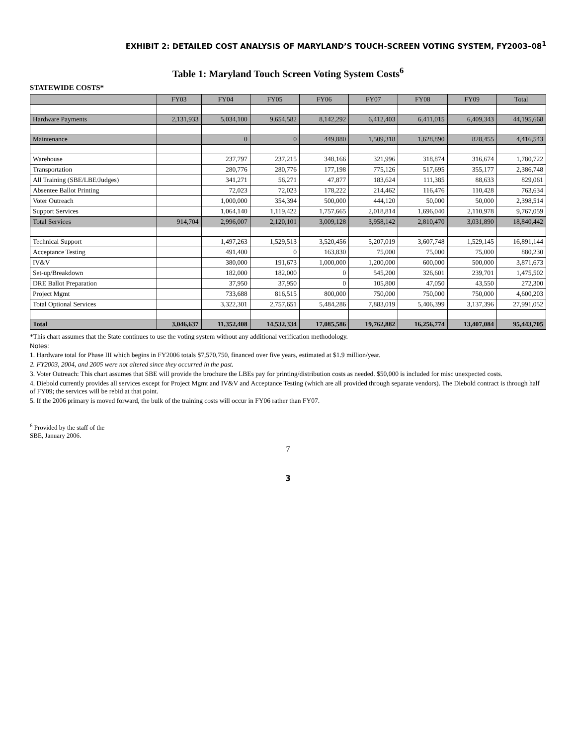EXHIBIT 2: DETAILED COST ANALYSIS OF MARYLAND’S TOUCH-SCREEN VOTING SYSTEM, FY2003–08<sup>1</sup>
Table 1: Maryland Touch Screen Voting System Costs<sup>6</sup>
STATEWIDE COSTS*
| | FY03 | FY04 | FY05 | FY06 | FY07 | FY08 | FY09 | Total |
| --- | --- | --- | --- | --- | --- | --- | --- | --- |
| Hardware Payments | 2,131,933 | 5,034,100 | 9,654,582 | 8,142,292 | 6,412,403 | 6,411,015 | 6,409,343 | 44,195,668 |
| Maintenance | | 0 | 0 | 449,880 | 1,509,318 | 1,628,890 | 828,455 | 4,416,543 |
| Warehouse | | 237,797 | 237,215 | 348,166 | 321,996 | 318,874 | 316,674 | 1,780,722 |
| Transportation | | 280,776 | 280,776 | 177,198 | 775,126 | 517,695 | 355,177 | 2,386,748 |
| All Training (SBE/LBE/Judges) | | 341,271 | 56,271 | 47,877 | 183,624 | 111,385 | 88,633 | 829,061 |
| Absentee Ballot Printing | | 72,023 | 72,023 | 178,222 | 214,462 | 116,476 | 110,428 | 763,634 |
| Voter Outreach | | 1,000,000 | 354,394 | 500,000 | 444,120 | 50,000 | 50,000 | 2,398,514 |
| Support Services | | 1,064,140 | 1,119,422 | 1,757,665 | 2,018,814 | 1,696,040 | 2,110,978 | 9,767,059 |
| Total Services | 914,704 | 2,996,007 | 2,120,101 | 3,009,128 | 3,958,142 | 2,810,470 | 3,031,890 | 18,840,442 |
| Technical Support | | 1,497,263 | 1,529,513 | 3,520,456 | 5,207,019 | 3,607,748 | 1,529,145 | 16,891,144 |
| Acceptance Testing | | 491,400 | 0 | 163,830 | 75,000 | 75,000 | 75,000 | 880,230 |
| IV&V | | 380,000 | 191,673 | 1,000,000 | 1,200,000 | 600,000 | 500,000 | 3,871,673 |
| Set-up/Breakdown | | 182,000 | 182,000 | 0 | 545,200 | 326,601 | 239,701 | 1,475,502 |
| DRE Ballot Preparation | | 37,950 | 37,950 | 0 | 105,800 | 47,050 | 43,550 | 272,300 |
| Project Mgmt | | 733,688 | 816,515 | 800,000 | 750,000 | 750,000 | 750,000 | 4,600,203 |
| Total Optional Services | | 3,322,301 | 2,757,651 | 5,484,286 | 7,883,019 | 5,406,399 | 3,137,396 | 27,991,052 |
| Total | 3,046,637 | 11,352,408 | 14,532,334 | 17,085,586 | 19,762,882 | 16,256,774 | 13,407,084 | 95,443,705 |
*This chart assumes that the State continues to use the voting system without any additional verification methodology.
Notes:
1. Hardware total for Phase III which begins in FY2006 totals $7,570,750, financed over five years, estimated at $1.9 million/year.
2. FY2003, 2004, and 2005 were not altered since they occurred in the past.
3. Voter Outreach: This chart assumes that SBE will provide the brochure the LBEs pay for printing/distribution costs as needed. $50,000 is included for misc unexpected costs.
4. Diebold currently provides all services except for Project Mgmt and IV&V and Acceptance Testing (which are all provided through separate vendors). The Diebold contract is through half of FY09; the services will be rebid at that point.
5. If the 2006 primary is moved forward, the bulk of the training costs will occur in FY06 rather than FY07.
<sup>6</sup> Provided by the staff of the SBE, January 2006.
7
3